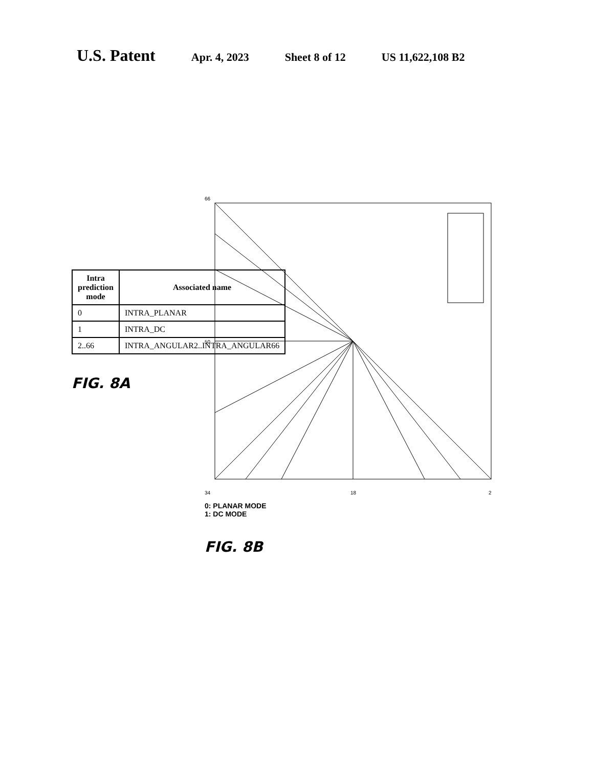U.S. Patent Apr. 4, 2023 Sheet 8 of 12 US 11,622,108 B2
| Intra prediction mode | Associated name |
| --- | --- |
| 0 | INTRA_PLANAR |
| 1 | INTRA_DC |
| 2..66 | INTRA_ANGULAR2..INTRA_ANGULAR66 |
FIG. 8A
66
50
34
18
2
0: PLANAR MODE
1: DC MODE
FIG. 8B